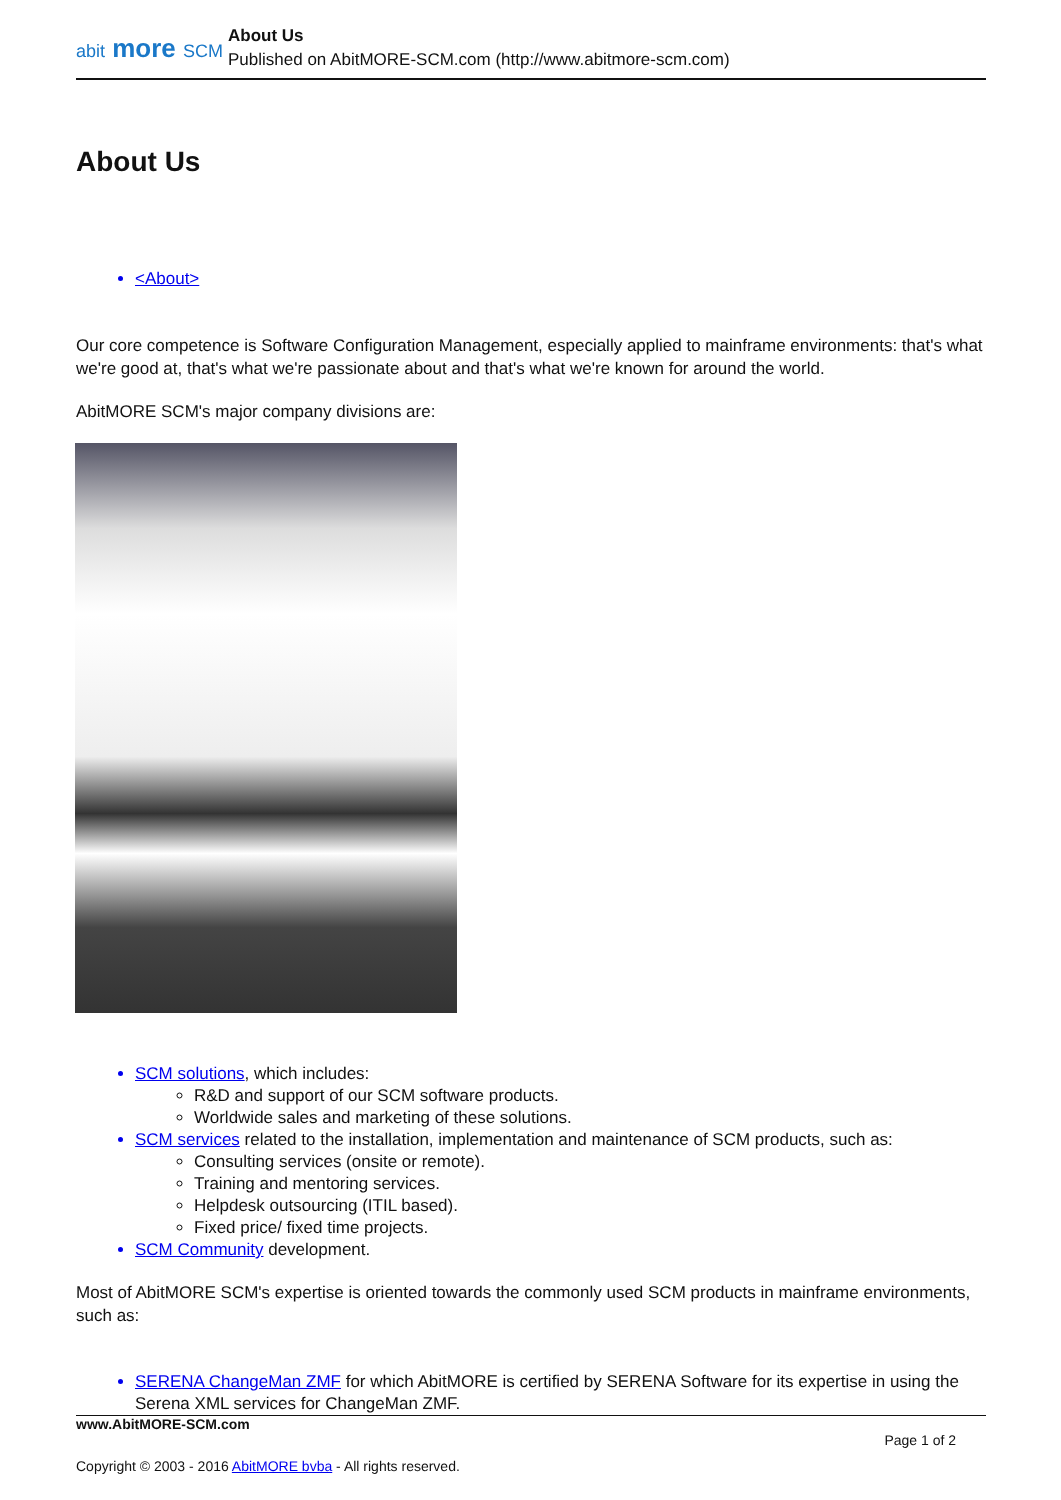abit more SCM
About Us
Published on AbitMORE-SCM.com (http://www.abitmore-scm.com)
About Us
<About>
Our core competence is Software Configuration Management, especially applied to mainframe environments: that's what we're good at, that's what we're passionate about and that's what we're known for around the world.
AbitMORE SCM's major company divisions are:
SCM solutions, which includes:
R&D and support of our SCM software products.
Worldwide sales and marketing of these solutions.
SCM services related to the installation, implementation and maintenance of SCM products, such as:
Consulting services (onsite or remote).
Training and mentoring services.
Helpdesk outsourcing (ITIL based).
Fixed price/ fixed time projects.
SCM Community development.
Most of AbitMORE SCM's expertise is oriented towards the commonly used SCM products in mainframe environments, such as:
SERENA ChangeMan ZMF for which AbitMORE is certified by SERENA Software for its expertise in using the Serena XML services for ChangeMan ZMF.
www.AbitMORE-SCM.com
Page 1 of 2
Copyright © 2003 - 2016 AbitMORE bvba - All rights reserved.